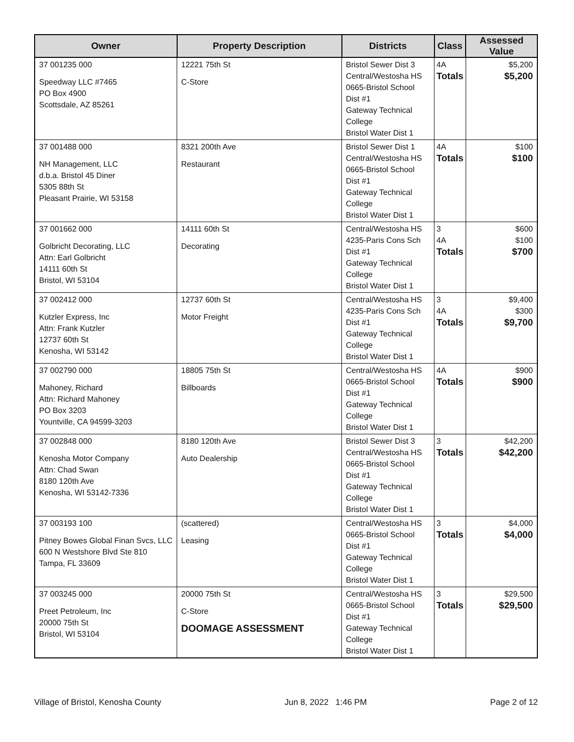| Owner | Property Description | Districts | Class | Assessed Value |
| --- | --- | --- | --- | --- |
| 37 001235 000 Speedway LLC #7465 PO Box 4900 Scottsdale, AZ 85261 | 12221 75th St C-Store | Bristol Sewer Dist 3 Central/Westosha HS 0665-Bristol School Dist #1 Gateway Technical College Bristol Water Dist 1 | 4A Totals | $5,200 $5,200 |
| 37 001488 000 NH Management, LLC d.b.a. Bristol 45 Diner 5305 88th St Pleasant Prairie, WI 53158 | 8321 200th Ave Restaurant | Bristol Sewer Dist 1 Central/Westosha HS 0665-Bristol School Dist #1 Gateway Technical College Bristol Water Dist 1 | 4A Totals | $100 $100 |
| 37 001662 000 Golbricht Decorating, LLC Attn: Earl Golbricht 14111 60th St Bristol, WI 53104 | 14111 60th St Decorating | Central/Westosha HS 4235-Paris Cons Sch Dist #1 Gateway Technical College Bristol Water Dist 1 | 3 4A Totals | $600 $100 $700 |
| 37 002412 000 Kutzler Express, Inc Attn: Frank Kutzler 12737 60th St Kenosha, WI 53142 | 12737 60th St Motor Freight | Central/Westosha HS 4235-Paris Cons Sch Dist #1 Gateway Technical College Bristol Water Dist 1 | 3 4A Totals | $9,400 $300 $9,700 |
| 37 002790 000 Mahoney, Richard Attn: Richard Mahoney PO Box 3203 Yountville, CA 94599-3203 | 18805 75th St Billboards | Central/Westosha HS 0665-Bristol School Dist #1 Gateway Technical College Bristol Water Dist 1 | 4A Totals | $900 $900 |
| 37 002848 000 Kenosha Motor Company Attn: Chad Swan 8180 120th Ave Kenosha, WI 53142-7336 | 8180 120th Ave Auto Dealership | Bristol Sewer Dist 3 Central/Westosha HS 0665-Bristol School Dist #1 Gateway Technical College Bristol Water Dist 1 | 3 Totals | $42,200 $42,200 |
| 37 003193 100 Pitney Bowes Global Finan Svcs, LLC 600 N Westshore Blvd Ste 810 Tampa, FL 33609 | (scattered) Leasing | Central/Westosha HS 0665-Bristol School Dist #1 Gateway Technical College Bristol Water Dist 1 | 3 Totals | $4,000 $4,000 |
| 37 003245 000 Preet Petroleum, Inc 20000 75th St Bristol, WI 53104 | 20000 75th St C-Store DOOMAGE ASSESSMENT | Central/Westosha HS 0665-Bristol School Dist #1 Gateway Technical College Bristol Water Dist 1 | 3 Totals | $29,500 $29,500 |
Village of Bristol, Kenosha County Jun 8, 2022 1:46 PM Page 2 of 12